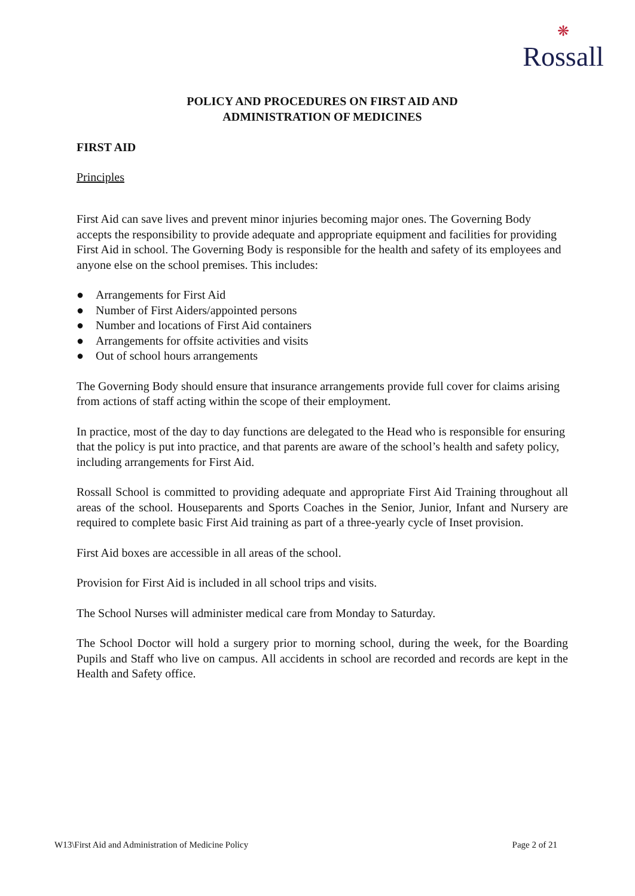❋
Rossall
POLICY AND PROCEDURES ON FIRST AID AND
ADMINISTRATION OF MEDICINES
FIRST AID
Principles
First Aid can save lives and prevent minor injuries becoming major ones. The Governing Body accepts the responsibility to provide adequate and appropriate equipment and facilities for providing First Aid in school. The Governing Body is responsible for the health and safety of its employees and anyone else on the school premises. This includes:
● Arrangements for First Aid
● Number of First Aiders/appointed persons
● Number and locations of First Aid containers
● Arrangements for offsite activities and visits
● Out of school hours arrangements
The Governing Body should ensure that insurance arrangements provide full cover for claims arising from actions of staff acting within the scope of their employment.
In practice, most of the day to day functions are delegated to the Head who is responsible for ensuring that the policy is put into practice, and that parents are aware of the school’s health and safety policy, including arrangements for First Aid.
Rossall School is committed to providing adequate and appropriate First Aid Training throughout all areas of the school. Houseparents and Sports Coaches in the Senior, Junior, Infant and Nursery are required to complete basic First Aid training as part of a three-yearly cycle of Inset provision.
First Aid boxes are accessible in all areas of the school.
Provision for First Aid is included in all school trips and visits.
The School Nurses will administer medical care from Monday to Saturday.
The School Doctor will hold a surgery prior to morning school, during the week, for the Boarding Pupils and Staff who live on campus. All accidents in school are recorded and records are kept in the Health and Safety office.
W13\First Aid and Administration of Medicine Policy Page 2 of 21